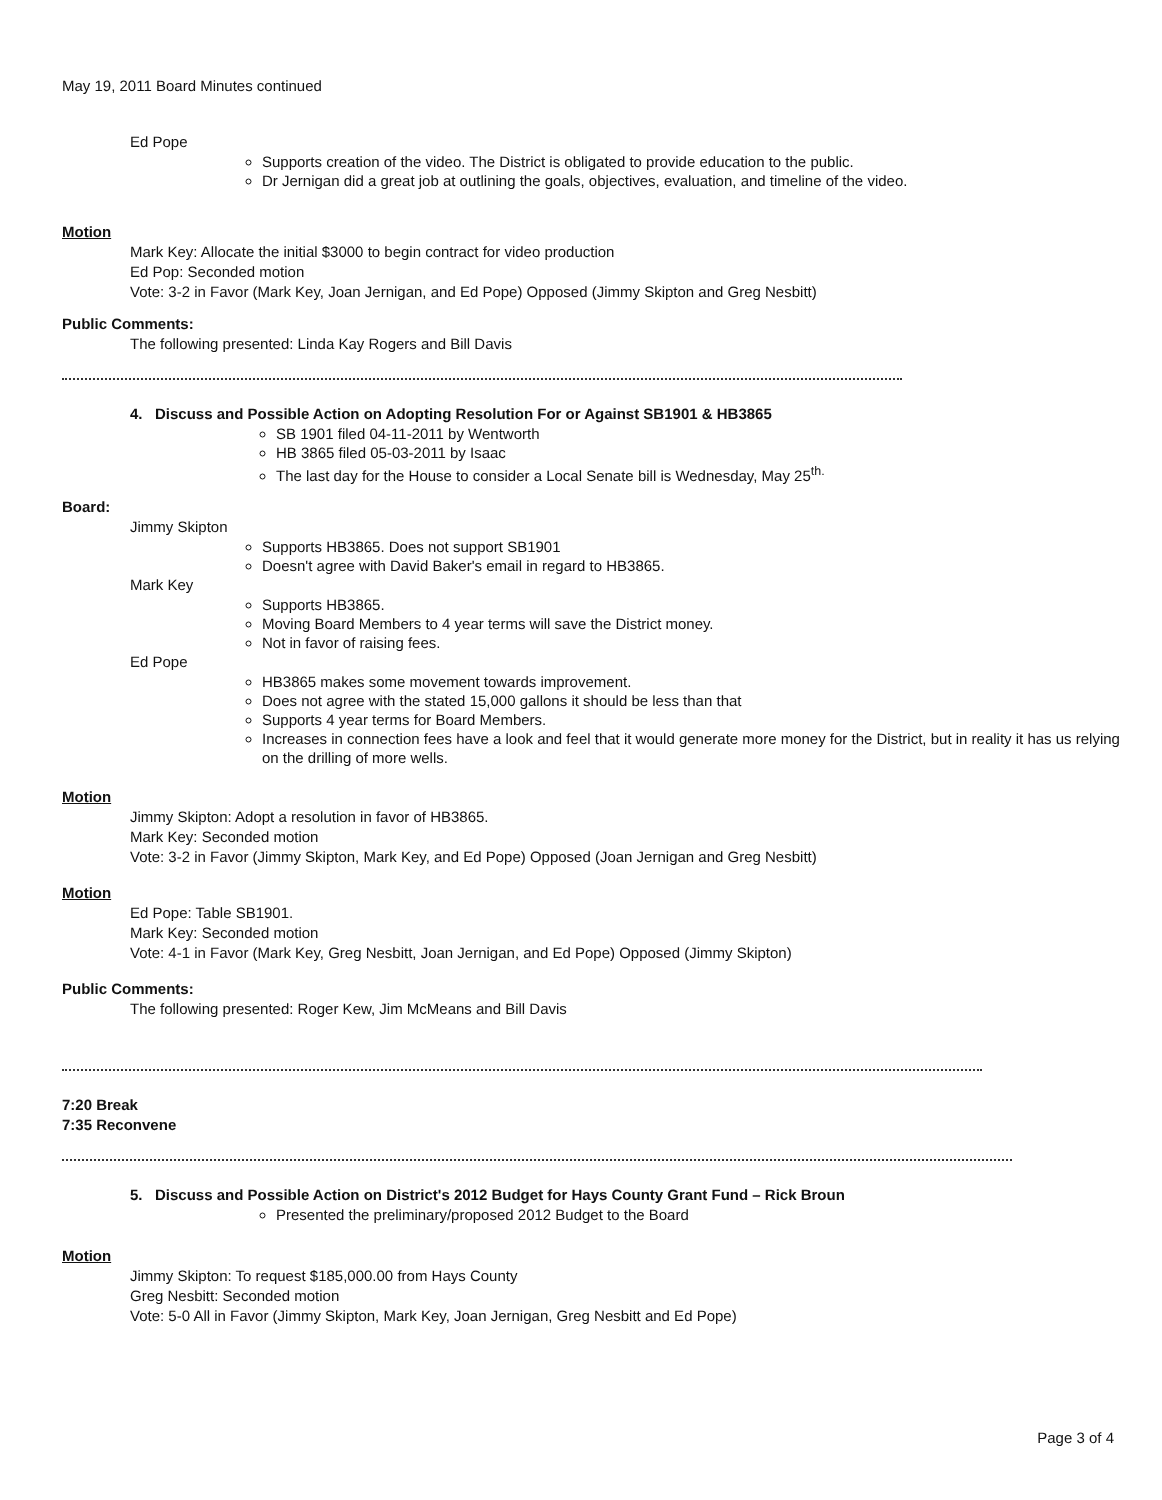May 19, 2011 Board Minutes continued
Ed Pope
Supports creation of the video. The District is obligated to provide education to the public.
Dr Jernigan did a great job at outlining the goals, objectives, evaluation, and timeline of the video.
Motion
Mark Key: Allocate the initial $3000 to begin contract for video production
Ed Pop: Seconded motion
Vote: 3-2 in Favor (Mark Key, Joan Jernigan, and Ed Pope) Opposed (Jimmy Skipton and Greg Nesbitt)
Public Comments:
The following presented: Linda Kay Rogers and Bill Davis
4. Discuss and Possible Action on Adopting Resolution For or Against SB1901 & HB3865
SB 1901 filed 04-11-2011 by Wentworth
HB 3865 filed 05-03-2011 by Isaac
The last day for the House to consider a Local Senate bill is Wednesday, May 25<sup>th.</sup>
Board:
Jimmy Skipton
Supports HB3865. Does not support SB1901
Doesn't agree with David Baker's email in regard to HB3865.
Mark Key
Supports HB3865.
Moving Board Members to 4 year terms will save the District money.
Not in favor of raising fees.
Ed Pope
HB3865 makes some movement towards improvement.
Does not agree with the stated 15,000 gallons it should be less than that
Supports 4 year terms for Board Members.
Increases in connection fees have a look and feel that it would generate more money for the District, but in reality it has us relying on the drilling of more wells.
Motion
Jimmy Skipton: Adopt a resolution in favor of HB3865.
Mark Key: Seconded motion
Vote: 3-2 in Favor (Jimmy Skipton, Mark Key, and Ed Pope) Opposed (Joan Jernigan and Greg Nesbitt)
Motion
Ed Pope: Table SB1901.
Mark Key: Seconded motion
Vote: 4-1 in Favor (Mark Key, Greg Nesbitt, Joan Jernigan, and Ed Pope) Opposed (Jimmy Skipton)
Public Comments:
The following presented: Roger Kew, Jim McMeans and Bill Davis
7:20 Break
7:35 Reconvene
5. Discuss and Possible Action on District's 2012 Budget for Hays County Grant Fund – Rick Broun
Presented the preliminary/proposed 2012 Budget to the Board
Motion
Jimmy Skipton: To request $185,000.00 from Hays County
Greg Nesbitt: Seconded motion
Vote: 5-0 All in Favor (Jimmy Skipton, Mark Key, Joan Jernigan, Greg Nesbitt and Ed Pope)
Page 3 of 4